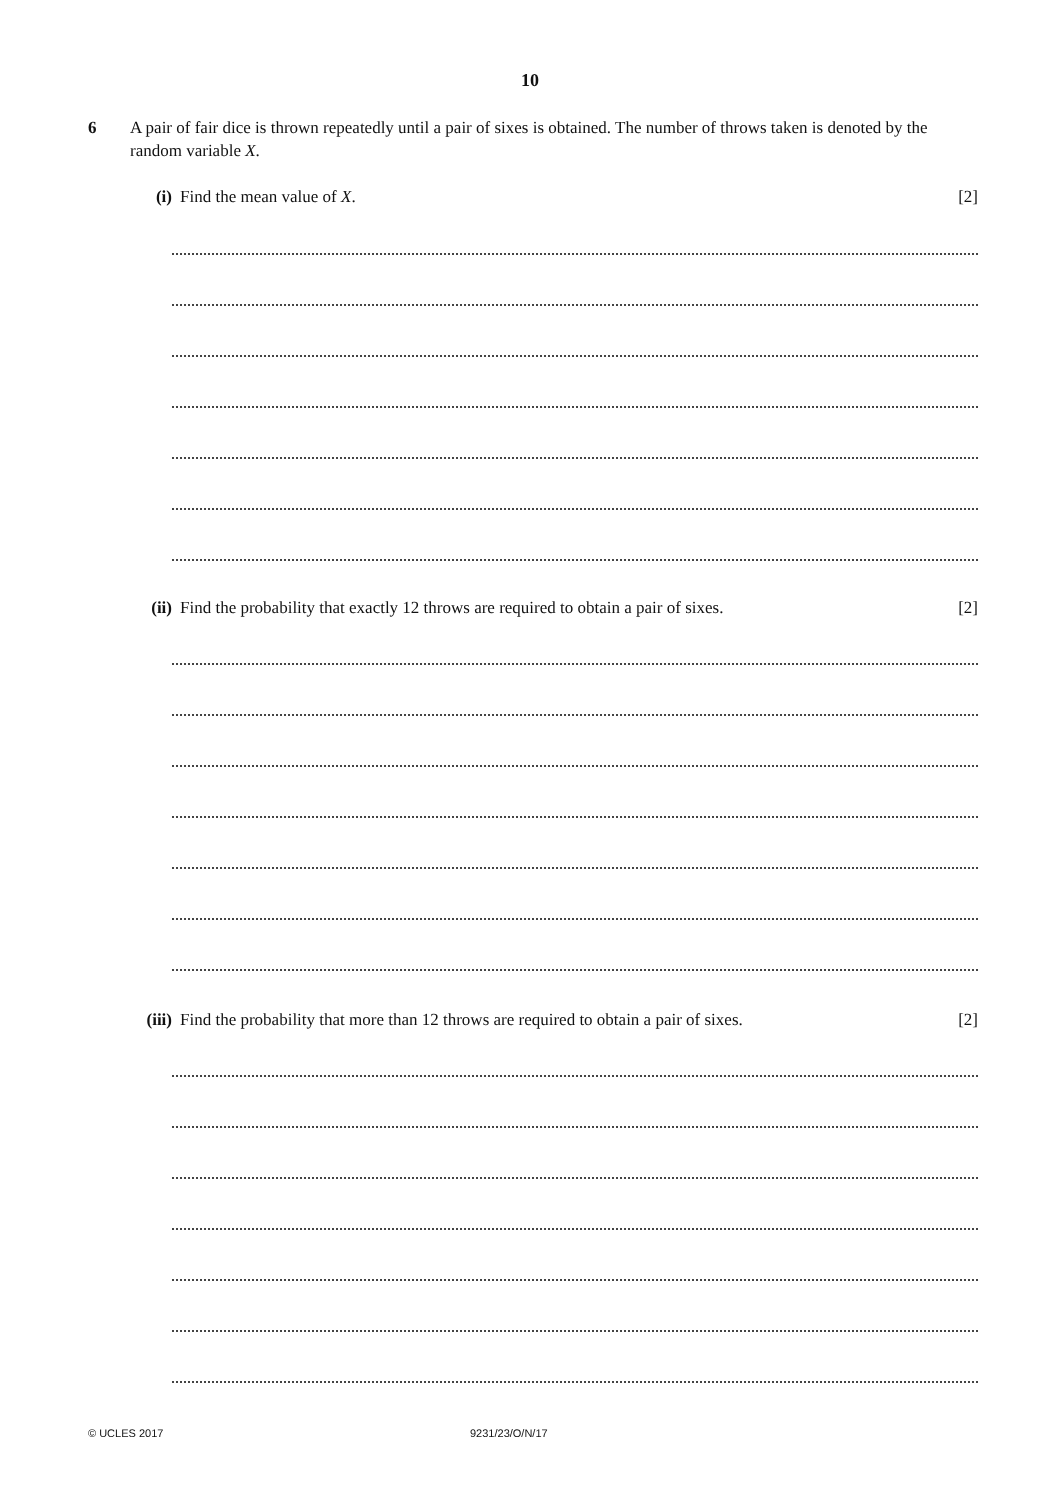10
6
A pair of fair dice is thrown repeatedly until a pair of sixes is obtained. The number of throws taken is denoted by the random variable X.
(i) Find the mean value of X. [2]
(ii) Find the probability that exactly 12 throws are required to obtain a pair of sixes.
[2]
(iii) Find the probability that more than 12 throws are required to obtain a pair of sixes.
[2]
© UCLES 2017 9231/23/O/N/17